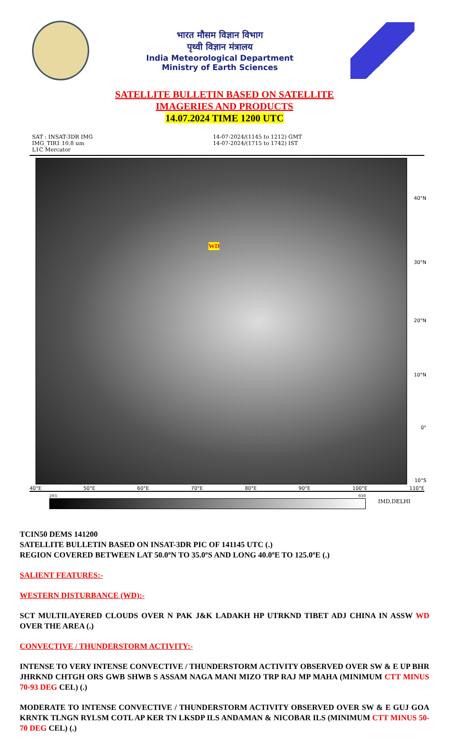भारत मौसम विज्ञान विभाग
पृथ्वी विज्ञान मंत्रालय
India Meteorological Department
Ministry of Earth Sciences
SATELLITE BULLETIN BASED ON SATELLITE
IMAGERIES AND PRODUCTS
14.07.2024 TIME 1200 UTC
SAT : INSAT-3DR IMG
IMG_TIR1 10.8 um
L1C Mercator
14-07-2024/(1145 to 1212) GMT
14-07-2024/(1715 to 1742) IST
40°N
30°N
20°N
10°N
0°
10°S
WD
40°E 50°E 60°E 70°E 80°E 90°E 100°E 110°E
293 939
IMD,DELHI
TCIN50 DEMS 141200
SATELLITE BULLETIN BASED ON INSAT-3DR PIC OF 141145 UTC (.)
REGION COVERED BETWEEN LAT 50.0ºN TO 35.0ºS AND LONG 40.0ºE TO 125.0ºE (.)
SALIENT FEATURES:-
WESTERN DISTURBANCE (WD):-
SCT MULTILAYERED CLOUDS OVER N PAK J&K LADAKH HP UTRKND TIBET ADJ CHINA IN ASSW WD OVER THE AREA (.)
CONVECTIVE / THUNDERSTORM ACTIVITY:-
INTENSE TO VERY INTENSE CONVECTIVE / THUNDERSTORM ACTIVITY OBSERVED OVER SW & E UP BHR JHRKND CHTGH ORS GWB SHWB S ASSAM NAGA MANI MIZO TRP RAJ MP MAHA (MINIMUM CTT MINUS 70-93 DEG CEL) (.)
MODERATE TO INTENSE CONVECTIVE / THUNDERSTORM ACTIVITY OBSERVED OVER SW & E GUJ GOA KRNTK TLNGN RYLSM COTL AP KER TN LKSDP ILS ANDAMAN & NICOBAR ILS (MINIMUM CTT MINUS 50-70 DEG CEL) (.)